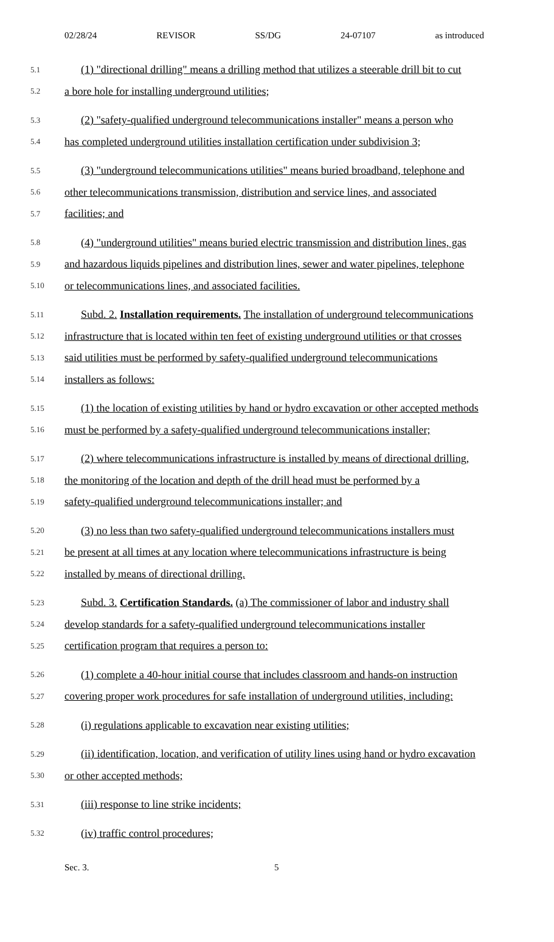02/28/24 REVISOR SS/DG 24-07107 as introduced
5.1 (1) "directional drilling" means a drilling method that utilizes a steerable drill bit to cut
5.2 a bore hole for installing underground utilities;
5.3 (2) "safety-qualified underground telecommunications installer" means a person who
5.4 has completed underground utilities installation certification under subdivision 3;
5.5 (3) "underground telecommunications utilities" means buried broadband, telephone and
5.6 other telecommunications transmission, distribution and service lines, and associated
5.7 facilities; and
5.8 (4) "underground utilities" means buried electric transmission and distribution lines, gas
5.9 and hazardous liquids pipelines and distribution lines, sewer and water pipelines, telephone
5.10 or telecommunications lines, and associated facilities.
5.11 Subd. 2. Installation requirements. The installation of underground telecommunications
5.12 infrastructure that is located within ten feet of existing underground utilities or that crosses
5.13 said utilities must be performed by safety-qualified underground telecommunications
5.14 installers as follows:
5.15 (1) the location of existing utilities by hand or hydro excavation or other accepted methods
5.16 must be performed by a safety-qualified underground telecommunications installer;
5.17 (2) where telecommunications infrastructure is installed by means of directional drilling,
5.18 the monitoring of the location and depth of the drill head must be performed by a
5.19 safety-qualified underground telecommunications installer; and
5.20 (3) no less than two safety-qualified underground telecommunications installers must
5.21 be present at all times at any location where telecommunications infrastructure is being
5.22 installed by means of directional drilling.
5.23 Subd. 3. Certification Standards. (a) The commissioner of labor and industry shall
5.24 develop standards for a safety-qualified underground telecommunications installer
5.25 certification program that requires a person to:
5.26 (1) complete a 40-hour initial course that includes classroom and hands-on instruction
5.27 covering proper work procedures for safe installation of underground utilities, including:
5.28 (i) regulations applicable to excavation near existing utilities;
5.29 (ii) identification, location, and verification of utility lines using hand or hydro excavation
5.30 or other accepted methods;
5.31 (iii) response to line strike incidents;
5.32 (iv) traffic control procedures;
Sec. 3. 5